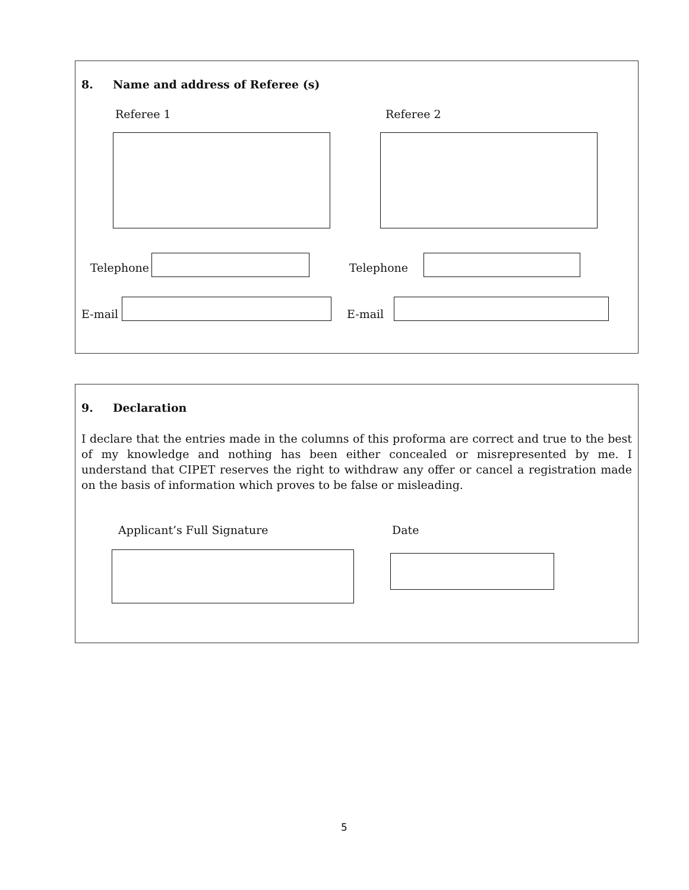8. Name and address of Referee (s)
Referee 1 Referee 2
Telephone Telephone
E-mail E-mail
9. Declaration
I declare that the entries made in the columns of this proforma are correct and true to the best of my knowledge and nothing has been either concealed or misrepresented by me. I understand that CIPET reserves the right to withdraw any offer or cancel a registration made on the basis of information which proves to be false or misleading.
Applicant’s Full Signature Date
5